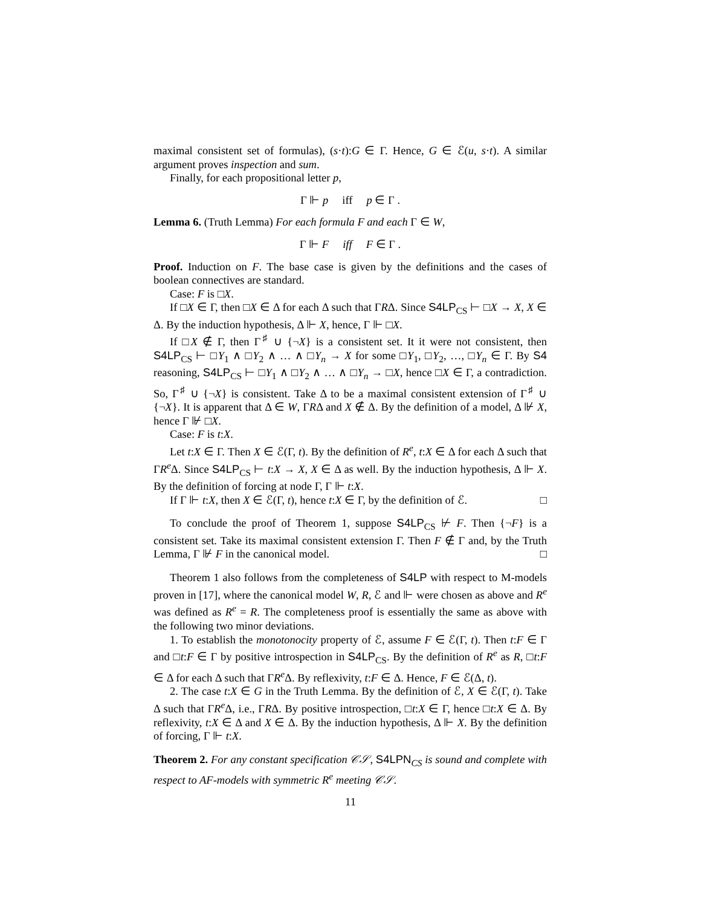maximal consistent set of formulas), (s·t):G ∈ Γ. Hence, G ∈ ℰ(u, s·t). A similar argument proves inspection and sum.
Finally, for each propositional letter p,
Γ ⊩ p iff p ∈ Γ .
Lemma 6. (Truth Lemma) For each formula F and each Γ ∈ W,
Γ ⊩ F iff F ∈ Γ .
Proof. Induction on F. The base case is given by the definitions and the cases of boolean connectives are standard.
Case: F is □X.
If □X ∈ Γ, then □X ∈ Δ for each Δ such that ΓRΔ. Since S4LP<sub>CS</sub> ⊢ □X → X, X ∈ Δ. By the induction hypothesis, Δ ⊩ X, hence, Γ ⊩ □X.
If □X ∉ Γ, then Γ<sup>♯</sup> ∪ {¬X} is a consistent set. It it were not consistent, then S4LP<sub>CS</sub> ⊢ □Y<sub>1</sub> ∧ □Y<sub>2</sub> ∧ … ∧ □Y<sub>n</sub> → X for some □Y<sub>1</sub>, □Y<sub>2</sub>, …, □Y<sub>n</sub> ∈ Γ. By S4 reasoning, S4LP<sub>CS</sub> ⊢ □Y<sub>1</sub> ∧ □Y<sub>2</sub> ∧ … ∧ □Y<sub>n</sub> → □X, hence □X ∈ Γ, a contradiction. So, Γ<sup>♯</sup> ∪ {¬X} is consistent. Take Δ to be a maximal consistent extension of Γ<sup>♯</sup> ∪ {¬X}. It is apparent that Δ ∈ W, ΓRΔ and X ∉ Δ. By the definition of a model, Δ ⊮ X, hence Γ ⊮ □X.
Case: F is t:X.
Let t:X ∈ Γ. Then X ∈ ℰ(Γ, t). By the definition of R<sup>e</sup>, t:X ∈ Δ for each Δ such that ΓR<sup>e</sup> Δ. Since S4LP<sub>CS</sub> ⊢ t:X → X, X ∈ Δ as well. By the induction hypothesis, Δ ⊩ X. By the definition of forcing at node Γ, Γ ⊩ t:X.
If Γ ⊩ t:X, then X ∈ ℰ(Γ, t), hence t:X ∈ Γ, by the definition of ℰ. □
To conclude the proof of Theorem 1, suppose S4LP<sub>CS</sub> ⊬ F. Then {¬F} is a consistent set. Take its maximal consistent extension Γ. Then F ∉ Γ and, by the Truth Lemma, Γ ⊮ F in the canonical model. □
Theorem 1 also follows from the completeness of S4LP with respect to M-models proven in [17], where the canonical model W, R, ℰ and ⊩ were chosen as above and R<sup>e</sup> was defined as R<sup>e</sup> = R. The completeness proof is essentially the same as above with the following two minor deviations.
1. To establish the monotonocity property of ℰ, assume F ∈ ℰ(Γ, t). Then t:F ∈ Γ and □t:F ∈ Γ by positive introspection in S4LP<sub>CS</sub>. By the definition of R<sup>e</sup> as R, □t:F ∈ Δ for each Δ such that ΓR<sup>e</sup> Δ. By reflexivity, t:F ∈ Δ. Hence, F ∈ ℰ(Δ, t).
2. The case t:X ∈ G in the Truth Lemma. By the definition of ℰ, X ∈ ℰ(Γ, t). Take Δ such that ΓR<sup>e</sup> Δ, i.e., ΓRΔ. By positive introspection, □t:X ∈ Γ, hence □t:X ∈ Δ. By reflexivity, t:X ∈ Δ and X ∈ Δ. By the induction hypothesis, Δ ⊩ X. By the definition of forcing, Γ ⊩ t:X.
Theorem 2. For any constant specification 𝒞𝒮, S4LPN<sub>CS</sub> is sound and complete with respect to AF-models with symmetric R<sup>e</sup> meeting 𝒞𝒮.
11